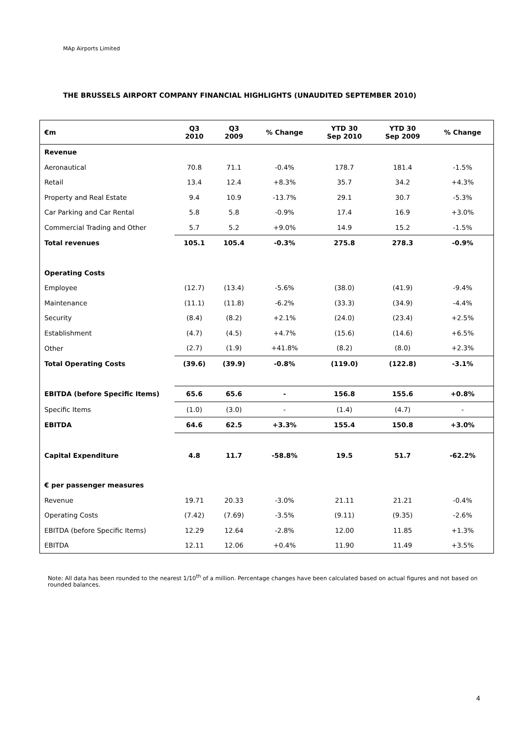MAp Airports Limited
THE BRUSSELS AIRPORT COMPANY FINANCIAL HIGHLIGHTS (UNAUDITED SEPTEMBER 2010)
| €m | Q3 2010 | Q3 2009 | % Change | YTD 30 Sep 2010 | YTD 30 Sep 2009 | % Change |
| --- | --- | --- | --- | --- | --- | --- |
| Revenue | | | | | | |
| Aeronautical | 70.8 | 71.1 | -0.4% | 178.7 | 181.4 | -1.5% |
| Retail | 13.4 | 12.4 | +8.3% | 35.7 | 34.2 | +4.3% |
| Property and Real Estate | 9.4 | 10.9 | -13.7% | 29.1 | 30.7 | -5.3% |
| Car Parking and Car Rental | 5.8 | 5.8 | -0.9% | 17.4 | 16.9 | +3.0% |
| Commercial Trading and Other | 5.7 | 5.2 | +9.0% | 14.9 | 15.2 | -1.5% |
| Total revenues | 105.1 | 105.4 | -0.3% | 275.8 | 278.3 | -0.9% |
| Operating Costs | | | | | | |
| Employee | (12.7) | (13.4) | -5.6% | (38.0) | (41.9) | -9.4% |
| Maintenance | (11.1) | (11.8) | -6.2% | (33.3) | (34.9) | -4.4% |
| Security | (8.4) | (8.2) | +2.1% | (24.0) | (23.4) | +2.5% |
| Establishment | (4.7) | (4.5) | +4.7% | (15.6) | (14.6) | +6.5% |
| Other | (2.7) | (1.9) | +41.8% | (8.2) | (8.0) | +2.3% |
| Total Operating Costs | (39.6) | (39.9) | -0.8% | (119.0) | (122.8) | -3.1% |
| EBITDA (before Specific Items) | 65.6 | 65.6 | - | 156.8 | 155.6 | +0.8% |
| Specific Items | (1.0) | (3.0) | - | (1.4) | (4.7) | - |
| EBITDA | 64.6 | 62.5 | +3.3% | 155.4 | 150.8 | +3.0% |
| Capital Expenditure | 4.8 | 11.7 | -58.8% | 19.5 | 51.7 | -62.2% |
| € per passenger measures | | | | | | |
| Revenue | 19.71 | 20.33 | -3.0% | 21.11 | 21.21 | -0.4% |
| Operating Costs | (7.42) | (7.69) | -3.5% | (9.11) | (9.35) | -2.6% |
| EBITDA (before Specific Items) | 12.29 | 12.64 | -2.8% | 12.00 | 11.85 | +1.3% |
| EBITDA | 12.11 | 12.06 | +0.4% | 11.90 | 11.49 | +3.5% |
Note: All data has been rounded to the nearest 1/10<sup>th</sup> of a million. Percentage changes have been calculated based on actual figures and not based on rounded balances.
4